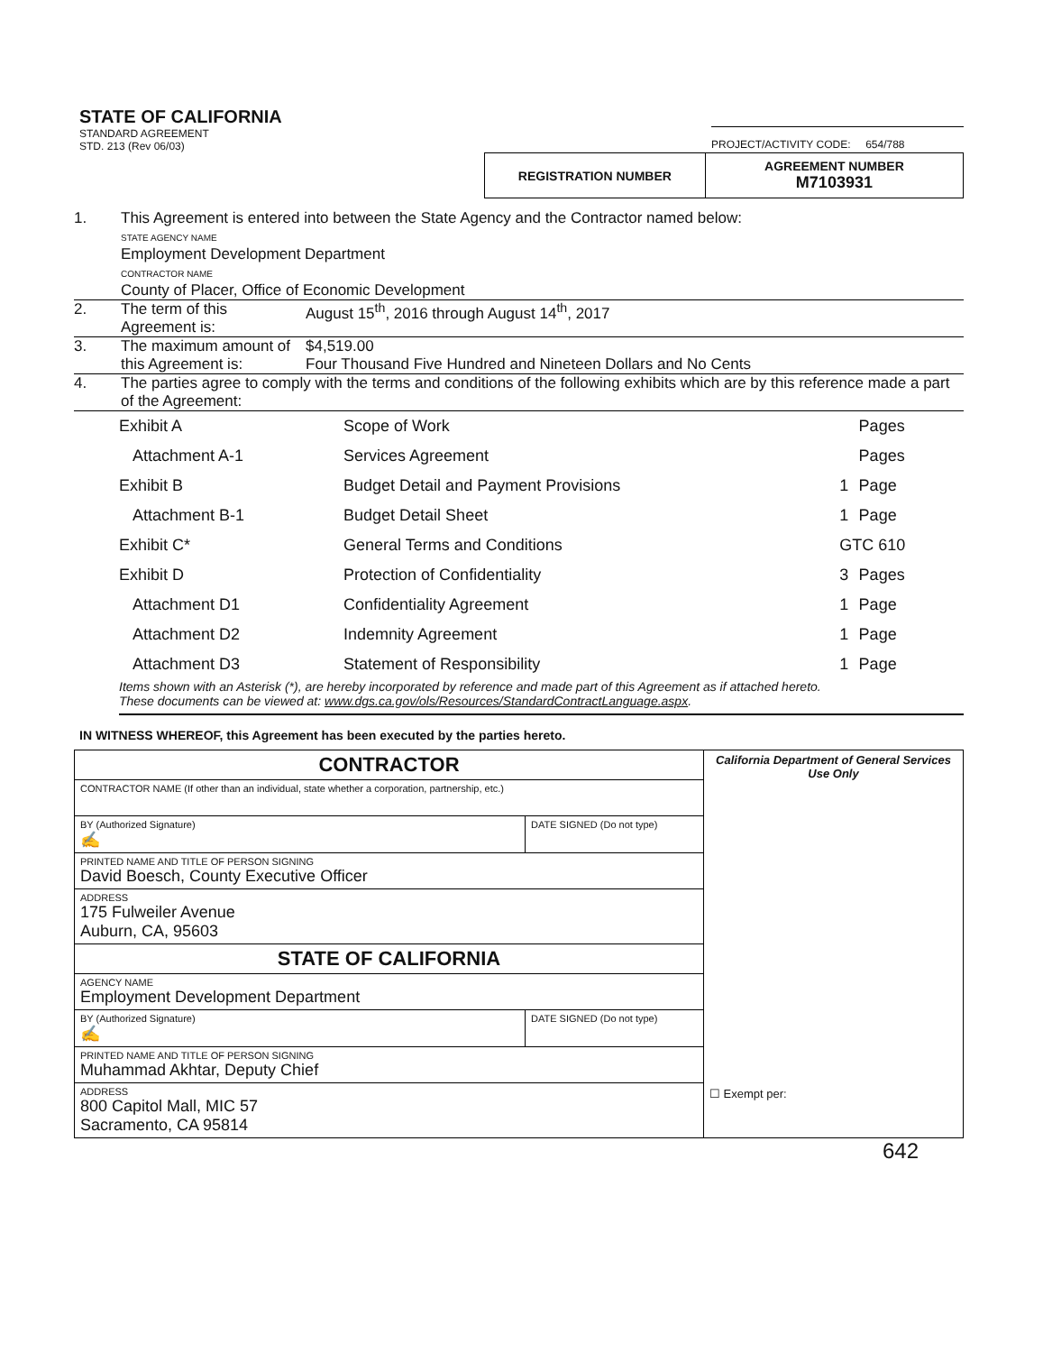STATE OF CALIFORNIA
STANDARD AGREEMENT
STD. 213 (Rev 06/03)
PROJECT/ACTIVITY CODE: 654/788
| REGISTRATION NUMBER | AGREEMENT NUMBER M7103931 |
1. This Agreement is entered into between the State Agency and the Contractor named below:
STATE AGENCY NAME
Employment Development Department
CONTRACTOR NAME
County of Placer, Office of Economic Development
2. The term of this Agreement is:
August 15<sup>th</sup>, 2016 through August 14<sup>th</sup>, 2017
3. The maximum amount of this Agreement is:
$4,519.00
Four Thousand Five Hundred and Nineteen Dollars and No Cents
4. The parties agree to comply with the terms and conditions of the following exhibits which are by this reference made a part of the Agreement:
| Exhibit A | Scope of Work | | Pages |
| Attachment A-1 | Services Agreement | | Pages |
| Exhibit B | Budget Detail and Payment Provisions | 1 | Page |
| Attachment B-1 | Budget Detail Sheet | 1 | Page |
| Exhibit C* | General Terms and Conditions | GTC 610 | |
| Exhibit D | Protection of Confidentiality | 3 | Pages |
| Attachment D1 | Confidentiality Agreement | 1 | Page |
| Attachment D2 | Indemnity Agreement | 1 | Page |
| Attachment D3 | Statement of Responsibility | 1 | Page |
Items shown with an Asterisk (*), are hereby incorporated by reference and made part of this Agreement as if attached hereto.
These documents can be viewed at: www.dgs.ca.gov/ols/Resources/StandardContractLanguage.aspx.
IN WITNESS WHEREOF, this Agreement has been executed by the parties hereto.
| CONTRACTOR | | California Department of General Services Use Only ☐ Exempt per: |
| CONTRACTOR NAME (If other than an individual, state whether a corporation, partnership, etc.) | | |
| BY (Authorized Signature) ✍ | DATE SIGNED (Do not type) | |
| PRINTED NAME AND TITLE OF PERSON SIGNING David Boesch, County Executive Officer | | |
| ADDRESS 175 Fulweiler Avenue Auburn, CA, 95603 | | |
| STATE OF CALIFORNIA | | |
| AGENCY NAME Employment Development Department | | |
| BY (Authorized Signature) ✍ | DATE SIGNED (Do not type) | |
| PRINTED NAME AND TITLE OF PERSON SIGNING Muhammad Akhtar, Deputy Chief | | |
| ADDRESS 800 Capitol Mall, MIC 57 Sacramento, CA 95814 | | |
642